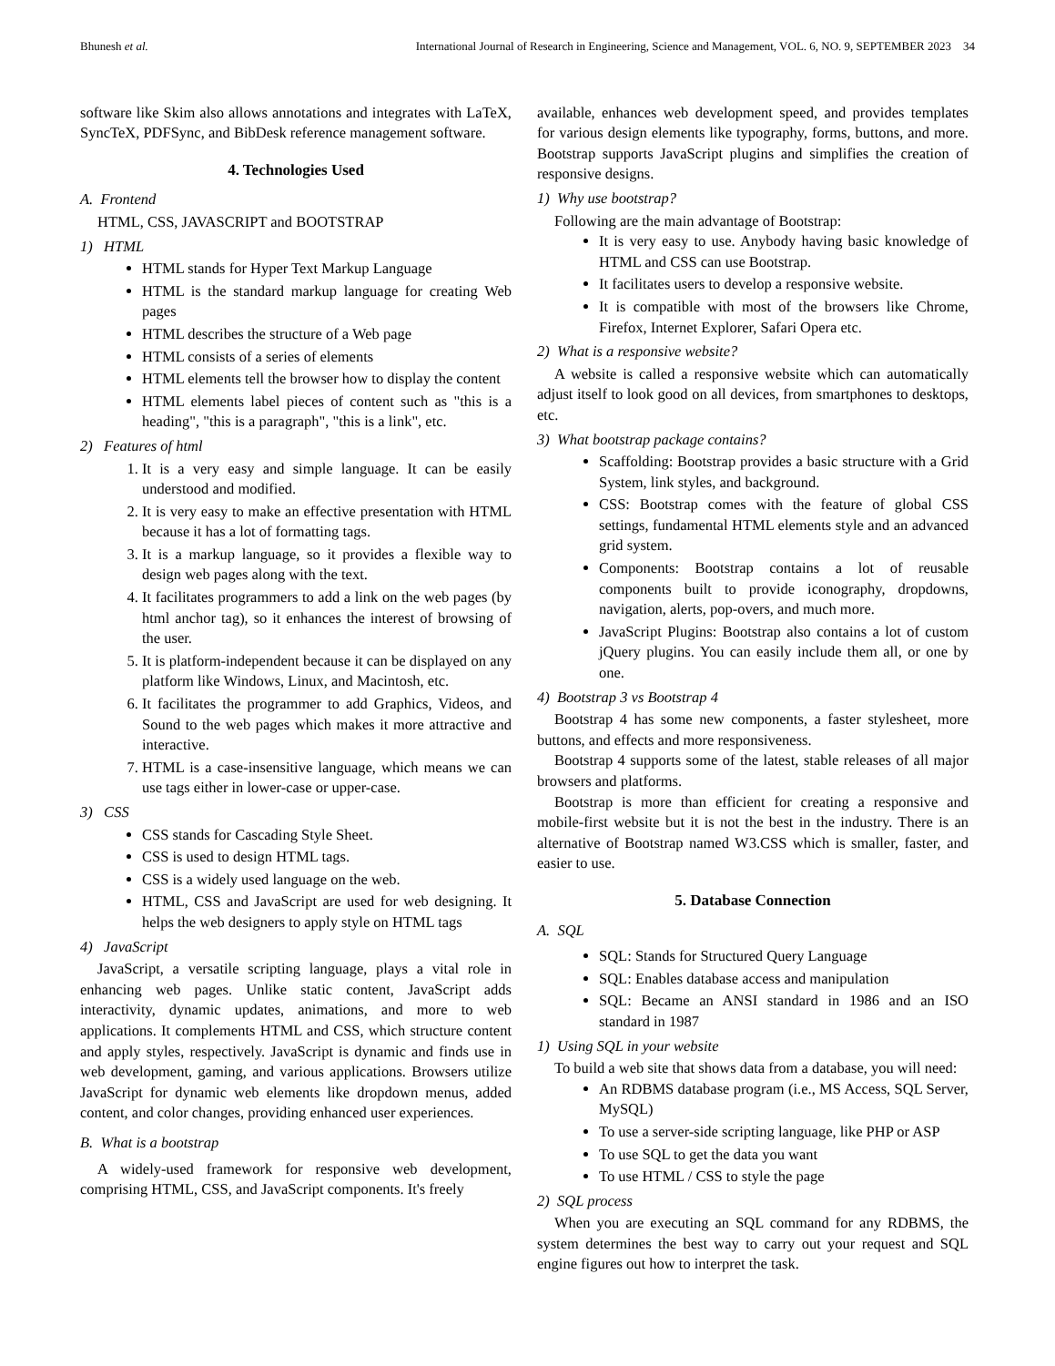Bhunesh et al. International Journal of Research in Engineering, Science and Management, VOL. 6, NO. 9, SEPTEMBER 2023 34
software like Skim also allows annotations and integrates with LaTeX, SyncTeX, PDFSync, and BibDesk reference management software.
4. Technologies Used
A. Frontend
HTML, CSS, JAVASCRIPT and BOOTSTRAP
1) HTML
HTML stands for Hyper Text Markup Language
HTML is the standard markup language for creating Web pages
HTML describes the structure of a Web page
HTML consists of a series of elements
HTML elements tell the browser how to display the content
HTML elements label pieces of content such as "this is a heading", "this is a paragraph", "this is a link", etc.
2) Features of html
1. It is a very easy and simple language. It can be easily understood and modified.
2. It is very easy to make an effective presentation with HTML because it has a lot of formatting tags.
3. It is a markup language, so it provides a flexible way to design web pages along with the text.
4. It facilitates programmers to add a link on the web pages (by html anchor tag), so it enhances the interest of browsing of the user.
5. It is platform-independent because it can be displayed on any platform like Windows, Linux, and Macintosh, etc.
6. It facilitates the programmer to add Graphics, Videos, and Sound to the web pages which makes it more attractive and interactive.
7. HTML is a case-insensitive language, which means we can use tags either in lower-case or upper-case.
3) CSS
CSS stands for Cascading Style Sheet.
CSS is used to design HTML tags.
CSS is a widely used language on the web.
HTML, CSS and JavaScript are used for web designing. It helps the web designers to apply style on HTML tags
4) JavaScript
JavaScript, a versatile scripting language, plays a vital role in enhancing web pages. Unlike static content, JavaScript adds interactivity, dynamic updates, animations, and more to web applications. It complements HTML and CSS, which structure content and apply styles, respectively. JavaScript is dynamic and finds use in web development, gaming, and various applications. Browsers utilize JavaScript for dynamic web elements like dropdown menus, added content, and color changes, providing enhanced user experiences.
B. What is a bootstrap
A widely-used framework for responsive web development, comprising HTML, CSS, and JavaScript components. It's freely
available, enhances web development speed, and provides templates for various design elements like typography, forms, buttons, and more. Bootstrap supports JavaScript plugins and simplifies the creation of responsive designs.
1) Why use bootstrap?
Following are the main advantage of Bootstrap:
It is very easy to use. Anybody having basic knowledge of HTML and CSS can use Bootstrap.
It facilitates users to develop a responsive website.
It is compatible with most of the browsers like Chrome, Firefox, Internet Explorer, Safari Opera etc.
2) What is a responsive website?
A website is called a responsive website which can automatically adjust itself to look good on all devices, from smartphones to desktops, etc.
3) What bootstrap package contains?
Scaffolding: Bootstrap provides a basic structure with a Grid System, link styles, and background.
CSS: Bootstrap comes with the feature of global CSS settings, fundamental HTML elements style and an advanced grid system.
Components: Bootstrap contains a lot of reusable components built to provide iconography, dropdowns, navigation, alerts, pop-overs, and much more.
JavaScript Plugins: Bootstrap also contains a lot of custom jQuery plugins. You can easily include them all, or one by one.
4) Bootstrap 3 vs Bootstrap 4
Bootstrap 4 has some new components, a faster stylesheet, more buttons, and effects and more responsiveness.
Bootstrap 4 supports some of the latest, stable releases of all major browsers and platforms.
Bootstrap is more than efficient for creating a responsive and mobile-first website but it is not the best in the industry. There is an alternative of Bootstrap named W3.CSS which is smaller, faster, and easier to use.
5. Database Connection
A. SQL
SQL: Stands for Structured Query Language
SQL: Enables database access and manipulation
SQL: Became an ANSI standard in 1986 and an ISO standard in 1987
1) Using SQL in your website
To build a web site that shows data from a database, you will need:
An RDBMS database program (i.e., MS Access, SQL Server, MySQL)
To use a server-side scripting language, like PHP or ASP
To use SQL to get the data you want
To use HTML / CSS to style the page
2) SQL process
When you are executing an SQL command for any RDBMS, the system determines the best way to carry out your request and SQL engine figures out how to interpret the task.